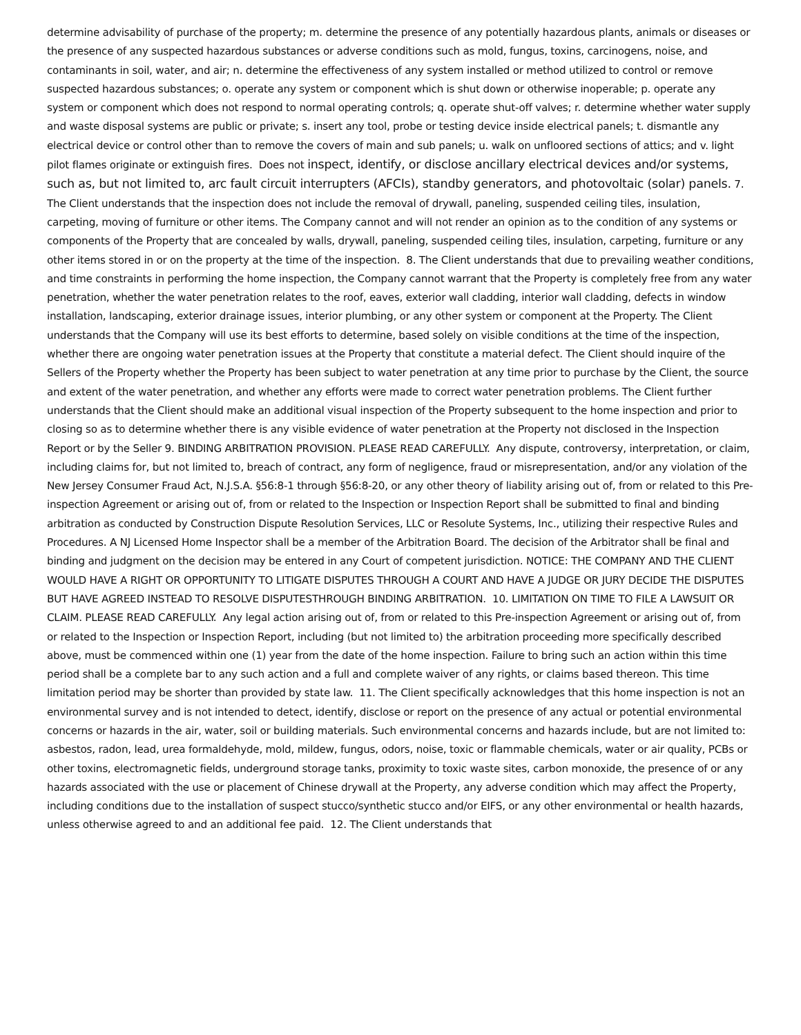determine advisability of purchase of the property; m. determine the presence of any potentially hazardous plants, animals or diseases or the presence of any suspected hazardous substances or adverse conditions such as mold, fungus, toxins, carcinogens, noise, and contaminants in soil, water, and air; n. determine the effectiveness of any system installed or method utilized to control or remove suspected hazardous substances; o. operate any system or component which is shut down or otherwise inoperable; p. operate any system or component which does not respond to normal operating controls; q. operate shut-off valves; r. determine whether water supply and waste disposal systems are public or private; s. insert any tool, probe or testing device inside electrical panels; t. dismantle any electrical device or control other than to remove the covers of main and sub panels; u. walk on unfloored sections of attics; and v. light pilot flames originate or extinguish fires. Does not inspect, identify, or disclose ancillary electrical devices and/or systems, such as, but not limited to, arc fault circuit interrupters (AFCIs), standby generators, and photovoltaic (solar) panels. 7. The Client understands that the inspection does not include the removal of drywall, paneling, suspended ceiling tiles, insulation, carpeting, moving of furniture or other items. The Company cannot and will not render an opinion as to the condition of any systems or components of the Property that are concealed by walls, drywall, paneling, suspended ceiling tiles, insulation, carpeting, furniture or any other items stored in or on the property at the time of the inspection. 8. The Client understands that due to prevailing weather conditions, and time constraints in performing the home inspection, the Company cannot warrant that the Property is completely free from any water penetration, whether the water penetration relates to the roof, eaves, exterior wall cladding, interior wall cladding, defects in window installation, landscaping, exterior drainage issues, interior plumbing, or any other system or component at the Property. The Client understands that the Company will use its best efforts to determine, based solely on visible conditions at the time of the inspection, whether there are ongoing water penetration issues at the Property that constitute a material defect. The Client should inquire of the Sellers of the Property whether the Property has been subject to water penetration at any time prior to purchase by the Client, the source and extent of the water penetration, and whether any efforts were made to correct water penetration problems. The Client further understands that the Client should make an additional visual inspection of the Property subsequent to the home inspection and prior to closing so as to determine whether there is any visible evidence of water penetration at the Property not disclosed in the Inspection Report or by the Seller 9. BINDING ARBITRATION PROVISION. PLEASE READ CAREFULLY. Any dispute, controversy, interpretation, or claim, including claims for, but not limited to, breach of contract, any form of negligence, fraud or misrepresentation, and/or any violation of the New Jersey Consumer Fraud Act, N.J.S.A. §56:8-1 through §56:8-20, or any other theory of liability arising out of, from or related to this Pre-inspection Agreement or arising out of, from or related to the Inspection or Inspection Report shall be submitted to final and binding arbitration as conducted by Construction Dispute Resolution Services, LLC or Resolute Systems, Inc., utilizing their respective Rules and Procedures. A NJ Licensed Home Inspector shall be a member of the Arbitration Board. The decision of the Arbitrator shall be final and binding and judgment on the decision may be entered in any Court of competent jurisdiction. NOTICE: THE COMPANY AND THE CLIENT WOULD HAVE A RIGHT OR OPPORTUNITY TO LITIGATE DISPUTES THROUGH A COURT AND HAVE A JUDGE OR JURY DECIDE THE DISPUTES BUT HAVE AGREED INSTEAD TO RESOLVE DISPUTESTHROUGH BINDING ARBITRATION. 10. LIMITATION ON TIME TO FILE A LAWSUIT OR CLAIM. PLEASE READ CAREFULLY. Any legal action arising out of, from or related to this Pre-inspection Agreement or arising out of, from or related to the Inspection or Inspection Report, including (but not limited to) the arbitration proceeding more specifically described above, must be commenced within one (1) year from the date of the home inspection. Failure to bring such an action within this time period shall be a complete bar to any such action and a full and complete waiver of any rights, or claims based thereon. This time limitation period may be shorter than provided by state law. 11. The Client specifically acknowledges that this home inspection is not an environmental survey and is not intended to detect, identify, disclose or report on the presence of any actual or potential environmental concerns or hazards in the air, water, soil or building materials. Such environmental concerns and hazards include, but are not limited to: asbestos, radon, lead, urea formaldehyde, mold, mildew, fungus, odors, noise, toxic or flammable chemicals, water or air quality, PCBs or other toxins, electromagnetic fields, underground storage tanks, proximity to toxic waste sites, carbon monoxide, the presence of or any hazards associated with the use or placement of Chinese drywall at the Property, any adverse condition which may affect the Property, including conditions due to the installation of suspect stucco/synthetic stucco and/or EIFS, or any other environmental or health hazards, unless otherwise agreed to and an additional fee paid. 12. The Client understands that